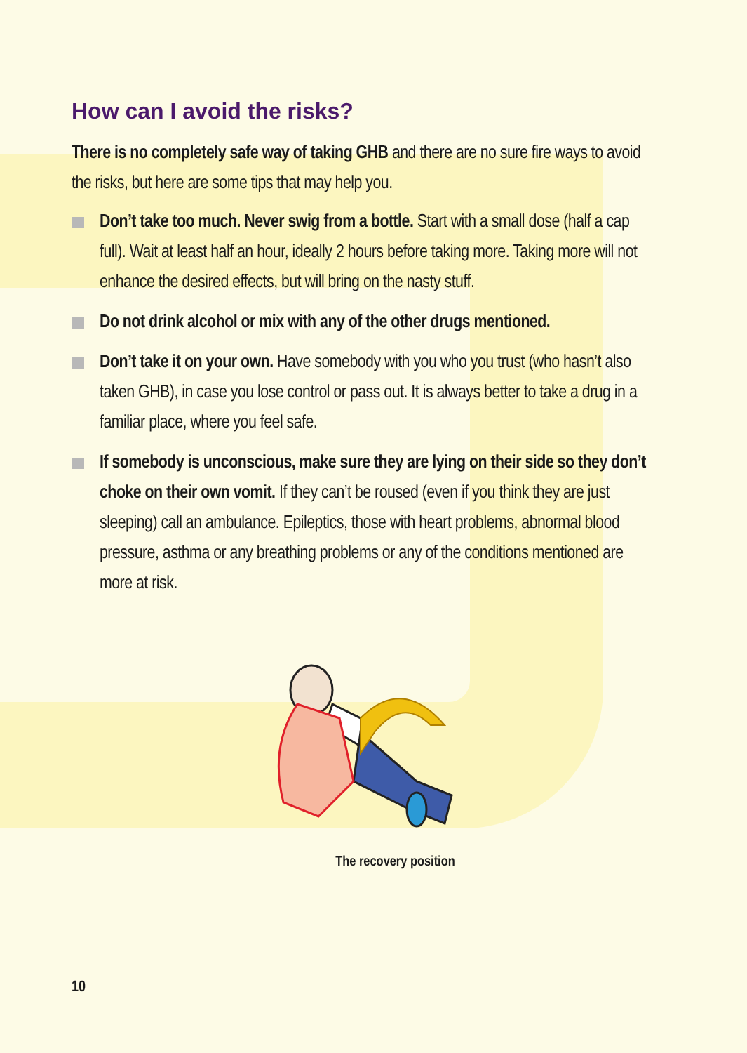How can I avoid the risks?
There is no completely safe way of taking GHB and there are no sure fire ways to avoid the risks, but here are some tips that may help you.
Don’t take too much. Never swig from a bottle. Start with a small dose (half a cap full). Wait at least half an hour, ideally 2 hours before taking more. Taking more will not enhance the desired effects, but will bring on the nasty stuff.
Do not drink alcohol or mix with any of the other drugs mentioned.
Don’t take it on your own. Have somebody with you who you trust (who hasn’t also taken GHB), in case you lose control or pass out. It is always better to take a drug in a familiar place, where you feel safe.
If somebody is unconscious, make sure they are lying on their side so they don’t choke on their own vomit. If they can’t be roused (even if you think they are just sleeping) call an ambulance. Epileptics, those with heart problems, abnormal blood pressure, asthma or any breathing problems or any of the conditions mentioned are more at risk.
The recovery position
10